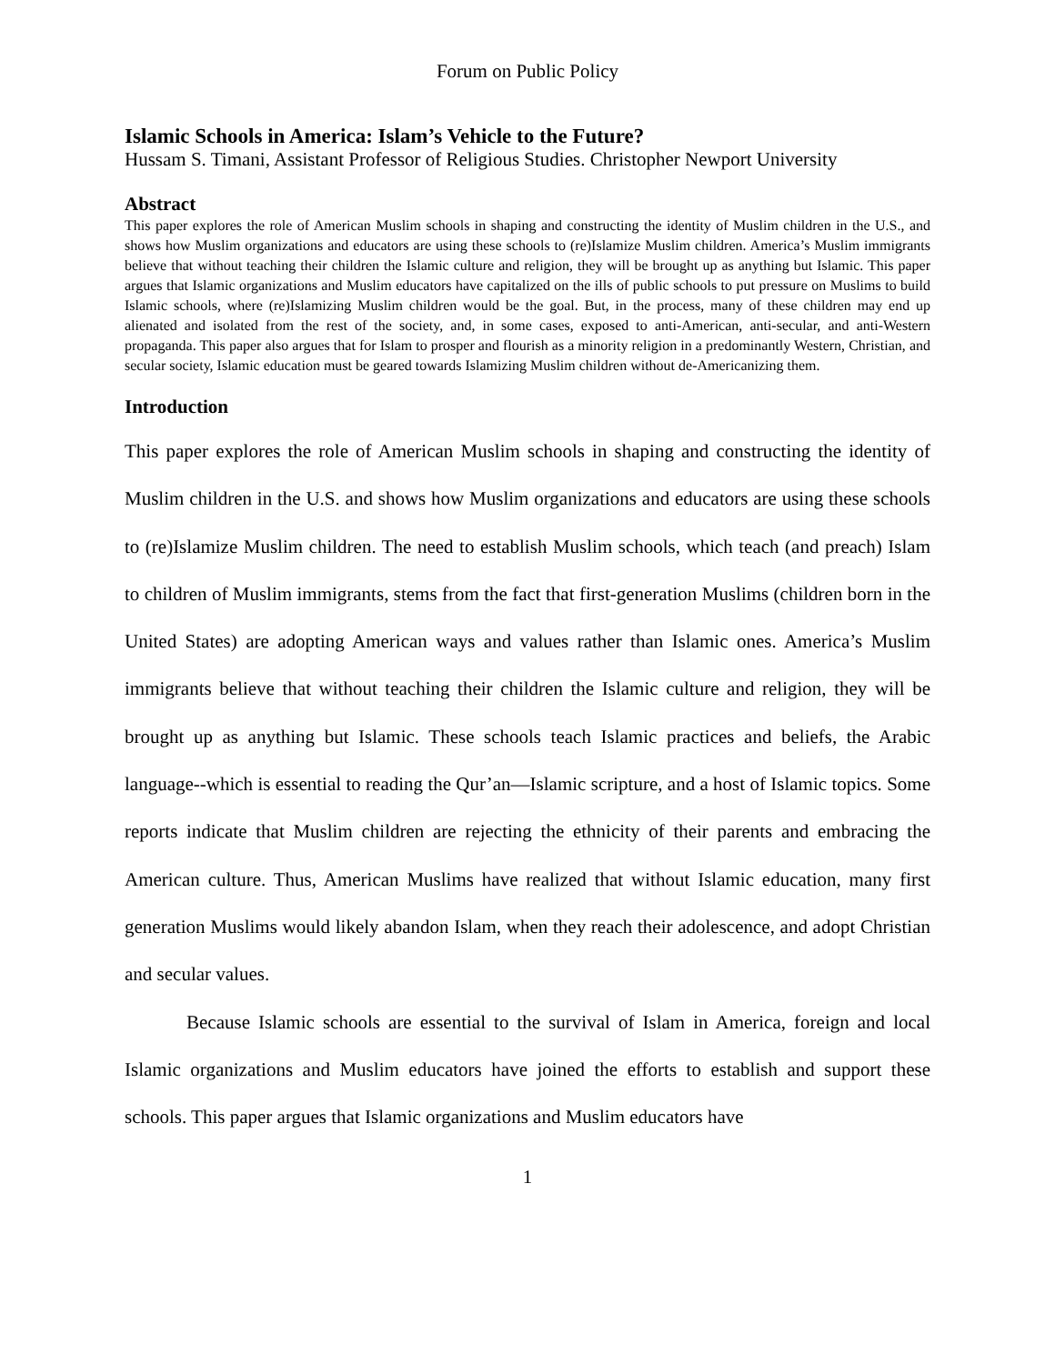Forum on Public Policy
Islamic Schools in America: Islam’s Vehicle to the Future?
Hussam S. Timani, Assistant Professor of Religious Studies. Christopher Newport University
Abstract
This paper explores the role of American Muslim schools in shaping and constructing the identity of Muslim children in the U.S., and shows how Muslim organizations and educators are using these schools to (re)Islamize Muslim children. America’s Muslim immigrants believe that without teaching their children the Islamic culture and religion, they will be brought up as anything but Islamic. This paper argues that Islamic organizations and Muslim educators have capitalized on the ills of public schools to put pressure on Muslims to build Islamic schools, where (re)Islamizing Muslim children would be the goal. But, in the process, many of these children may end up alienated and isolated from the rest of the society, and, in some cases, exposed to anti-American, anti-secular, and anti-Western propaganda. This paper also argues that for Islam to prosper and flourish as a minority religion in a predominantly Western, Christian, and secular society, Islamic education must be geared towards Islamizing Muslim children without de-Americanizing them.
Introduction
This paper explores the role of American Muslim schools in shaping and constructing the identity of Muslim children in the U.S. and shows how Muslim organizations and educators are using these schools to (re)Islamize Muslim children. The need to establish Muslim schools, which teach (and preach) Islam to children of Muslim immigrants, stems from the fact that first-generation Muslims (children born in the United States) are adopting American ways and values rather than Islamic ones. America’s Muslim immigrants believe that without teaching their children the Islamic culture and religion, they will be brought up as anything but Islamic. These schools teach Islamic practices and beliefs, the Arabic language--which is essential to reading the Qur’an—Islamic scripture, and a host of Islamic topics. Some reports indicate that Muslim children are rejecting the ethnicity of their parents and embracing the American culture. Thus, American Muslims have realized that without Islamic education, many first generation Muslims would likely abandon Islam, when they reach their adolescence, and adopt Christian and secular values.
Because Islamic schools are essential to the survival of Islam in America, foreign and local Islamic organizations and Muslim educators have joined the efforts to establish and support these schools. This paper argues that Islamic organizations and Muslim educators have
1